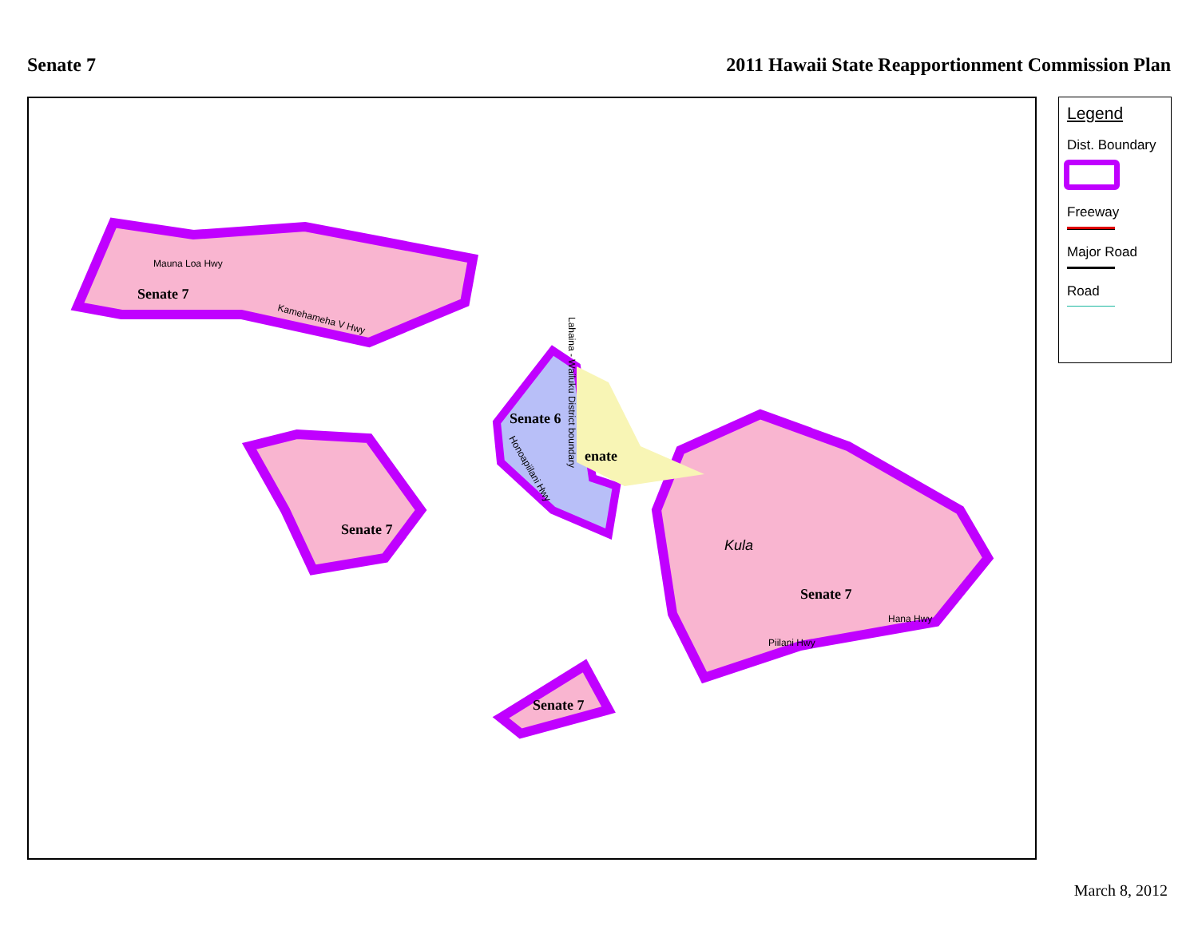Senate 7 2011 Hawaii State Reapportionment Commission Plan
Senate 7
Senate 7
Senate 6
Senate 7
Senate 7
enate
Mauna Loa Hwy
Kamehameha V Hwy
Lahaina - Wailuku District boundary
Honoapiilani Hwy
Piilani Hwy
Hana Hwy
Kula
Legend
Dist. Boundary
Freeway
Major Road
Road
March 8, 2012